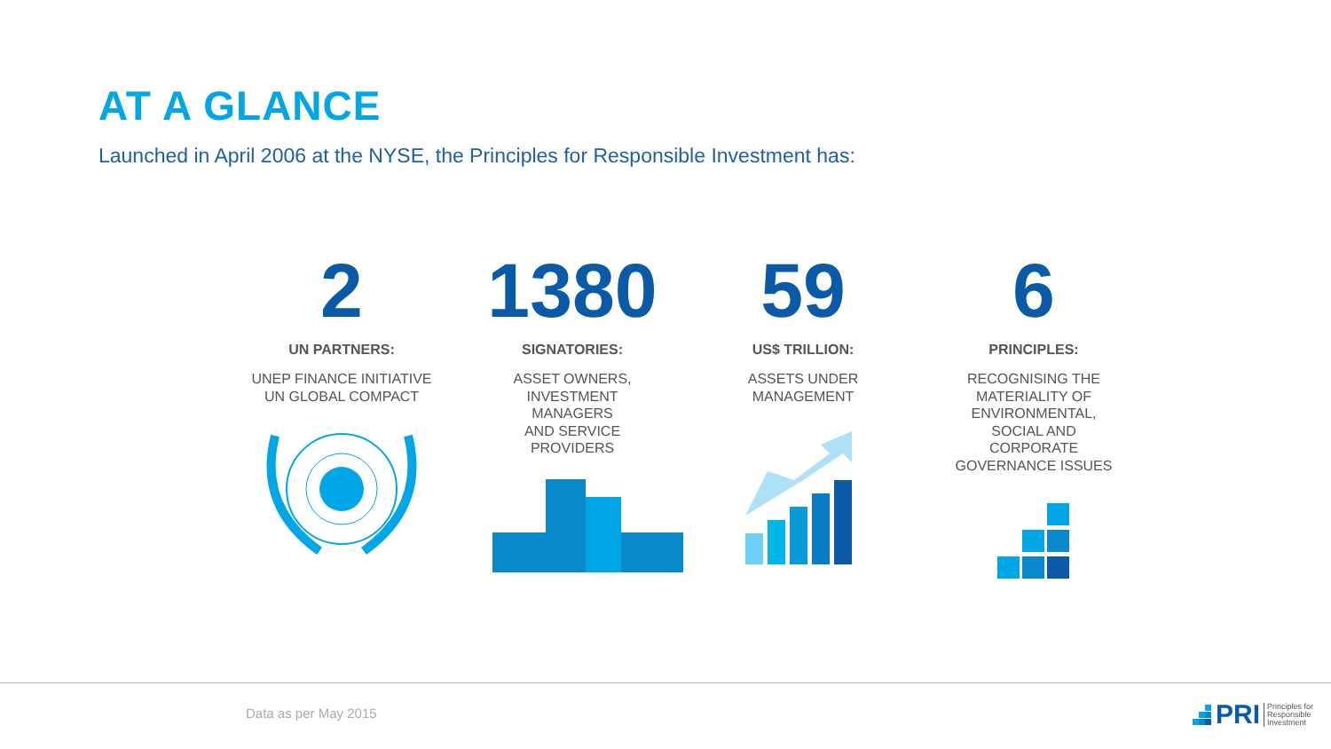AT A GLANCE
Launched in April 2006 at the NYSE, the Principles for Responsible Investment has:
2
UN PARTNERS:
UNEP FINANCE INITIATIVE
UN GLOBAL COMPACT
1380
SIGNATORIES:
ASSET OWNERS,
INVESTMENT
MANAGERS
AND SERVICE
PROVIDERS
59
US$ TRILLION:
ASSETS UNDER
MANAGEMENT
6
PRINCIPLES:
RECOGNISING THE
MATERIALITY OF
ENVIRONMENTAL,
SOCIAL AND
CORPORATE
GOVERNANCE ISSUES
Data as per May 2015
PRI Principles for
Responsible
Investment